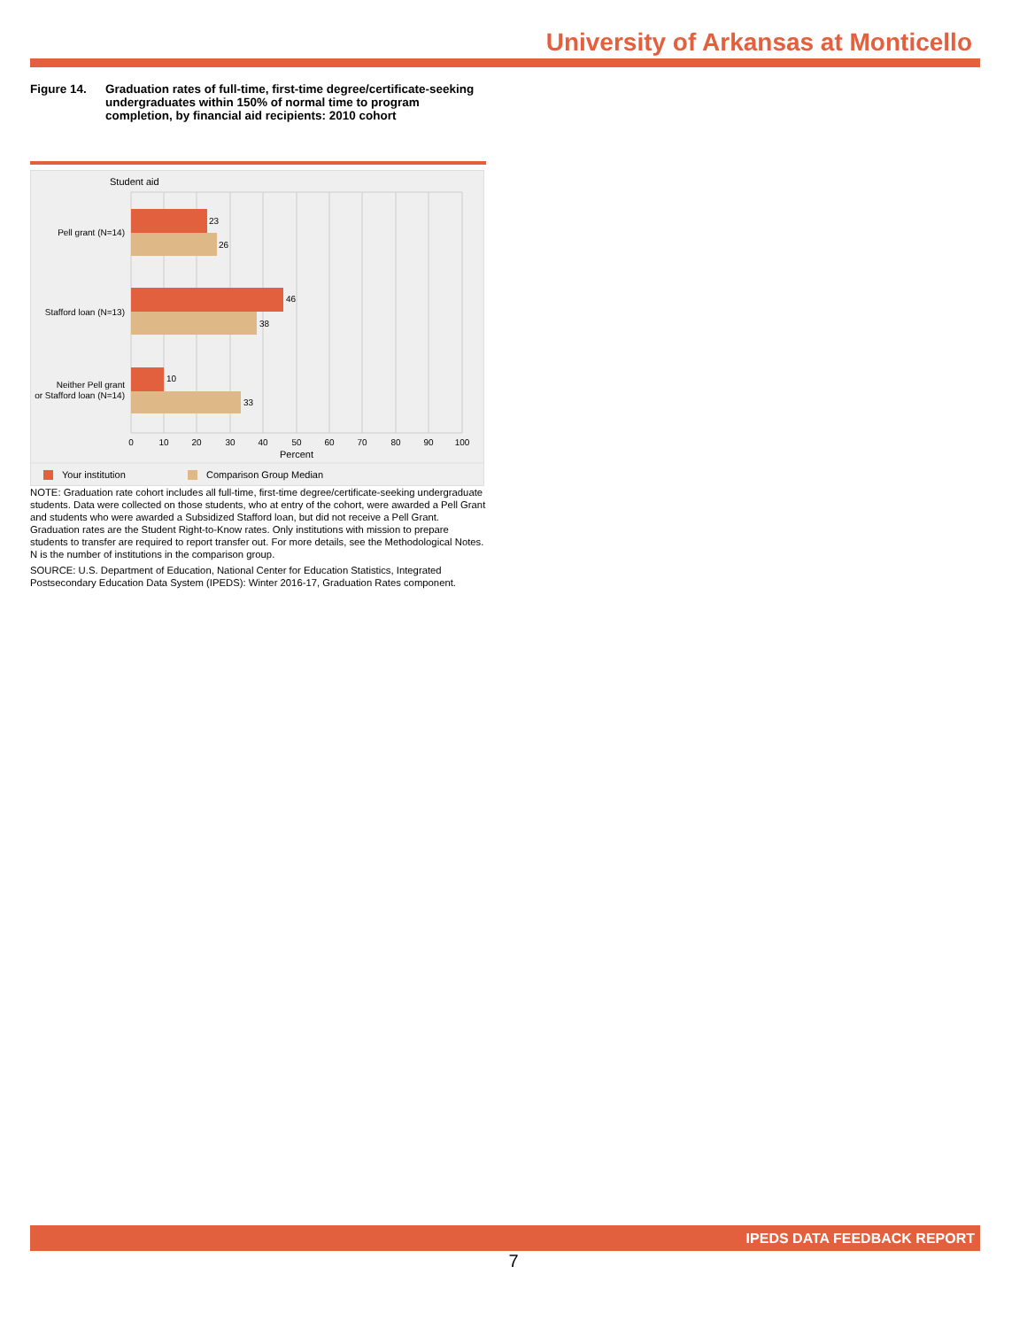University of Arkansas at Monticello
Figure 14. Graduation rates of full-time, first-time degree/certificate-seeking undergraduates within 150% of normal time to program completion, by financial aid recipients: 2010 cohort
Student aid
23
26
46
38
10
33
Pell grant (N=14)
Stafford loan (N=13)
Neither Pell grant
or Stafford loan (N=14)
0
10
20
30
40
50
60
70
80
90
100
Percent
Your institution
Comparison Group Median
NOTE: Graduation rate cohort includes all full-time, first-time degree/certificate-seeking undergraduate students. Data were collected on those students, who at entry of the cohort, were awarded a Pell Grant and students who were awarded a Subsidized Stafford loan, but did not receive a Pell Grant. Graduation rates are the Student Right-to-Know rates. Only institutions with mission to prepare students to transfer are required to report transfer out. For more details, see the Methodological Notes. N is the number of institutions in the comparison group.
SOURCE: U.S. Department of Education, National Center for Education Statistics, Integrated Postsecondary Education Data System (IPEDS): Winter 2016-17, Graduation Rates component.
IPEDS DATA FEEDBACK REPORT
7